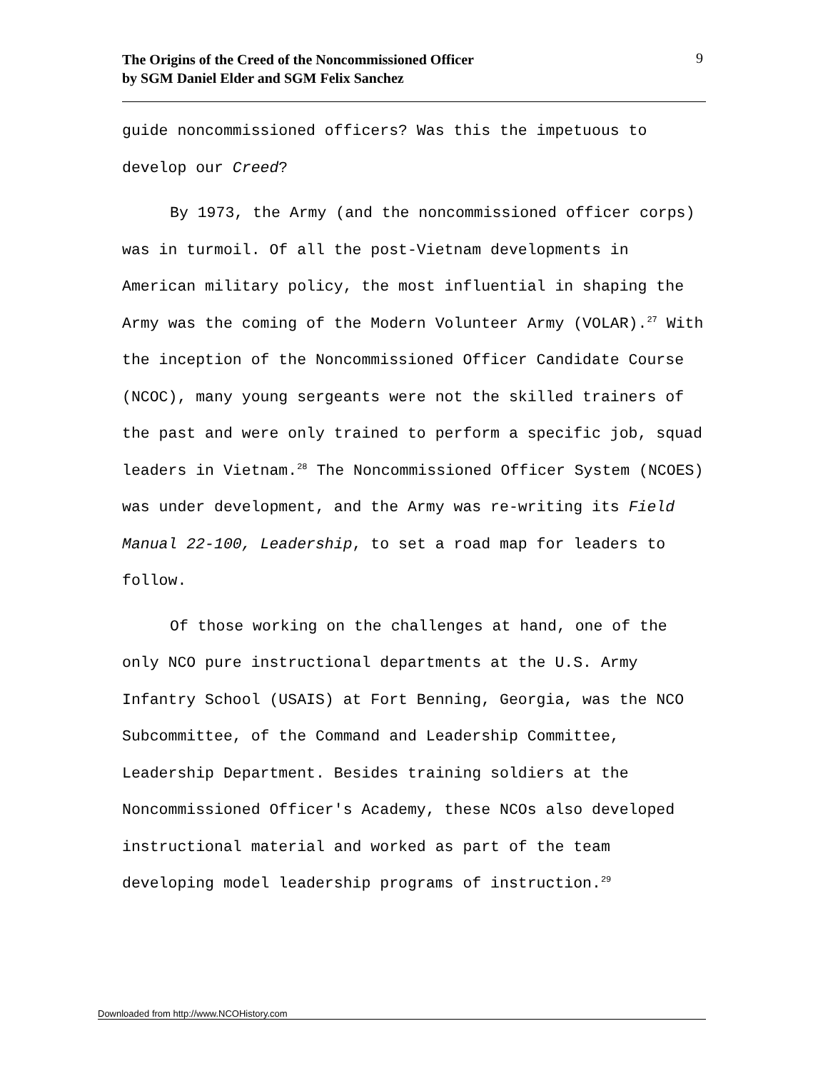The Origins of the Creed of the Noncommissioned Officer
by SGM Daniel Elder and SGM Felix Sanchez
9
guide noncommissioned officers? Was this the impetuous to develop our Creed?
By 1973, the Army (and the noncommissioned officer corps) was in turmoil. Of all the post-Vietnam developments in American military policy, the most influential in shaping the Army was the coming of the Modern Volunteer Army (VOLAR).<sup>27</sup> With the inception of the Noncommissioned Officer Candidate Course (NCOC), many young sergeants were not the skilled trainers of the past and were only trained to perform a specific job, squad leaders in Vietnam.<sup>28</sup> The Noncommissioned Officer System (NCOES) was under development, and the Army was re-writing its Field Manual 22-100, Leadership, to set a road map for leaders to follow.
Of those working on the challenges at hand, one of the only NCO pure instructional departments at the U.S. Army Infantry School (USAIS) at Fort Benning, Georgia, was the NCO Subcommittee, of the Command and Leadership Committee, Leadership Department. Besides training soldiers at the Noncommissioned Officer's Academy, these NCOs also developed instructional material and worked as part of the team developing model leadership programs of instruction.<sup>29</sup>
Downloaded from http://www.NCOHistory.com